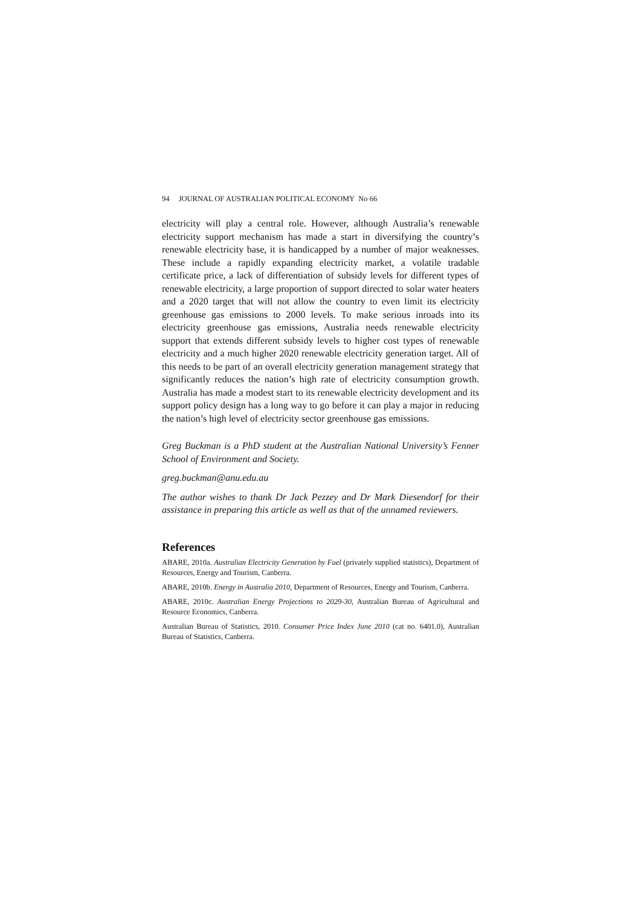94 JOURNAL OF AUSTRALIAN POLITICAL ECONOMY No 66
electricity will play a central role. However, although Australia’s renewable electricity support mechanism has made a start in diversifying the country’s renewable electricity base, it is handicapped by a number of major weaknesses. These include a rapidly expanding electricity market, a volatile tradable certificate price, a lack of differentiation of subsidy levels for different types of renewable electricity, a large proportion of support directed to solar water heaters and a 2020 target that will not allow the country to even limit its electricity greenhouse gas emissions to 2000 levels. To make serious inroads into its electricity greenhouse gas emissions, Australia needs renewable electricity support that extends different subsidy levels to higher cost types of renewable electricity and a much higher 2020 renewable electricity generation target. All of this needs to be part of an overall electricity generation management strategy that significantly reduces the nation’s high rate of electricity consumption growth. Australia has made a modest start to its renewable electricity development and its support policy design has a long way to go before it can play a major in reducing the nation’s high level of electricity sector greenhouse gas emissions.
Greg Buckman is a PhD student at the Australian National University’s Fenner School of Environment and Society.
greg.buckman@anu.edu.au
The author wishes to thank Dr Jack Pezzey and Dr Mark Diesendorf for their assistance in preparing this article as well as that of the unnamed reviewers.
References
ABARE, 2010a. Australian Electricity Generation by Fuel (privately supplied statistics), Department of Resources, Energy and Tourism, Canberra.
ABARE, 2010b. Energy in Australia 2010, Department of Resources, Energy and Tourism, Canberra.
ABARE, 2010c. Australian Energy Projections to 2029-30, Australian Bureau of Agricultural and Resource Economics, Canberra.
Australian Bureau of Statistics, 2010. Consumer Price Index June 2010 (cat no. 6401.0), Australian Bureau of Statistics, Canberra.